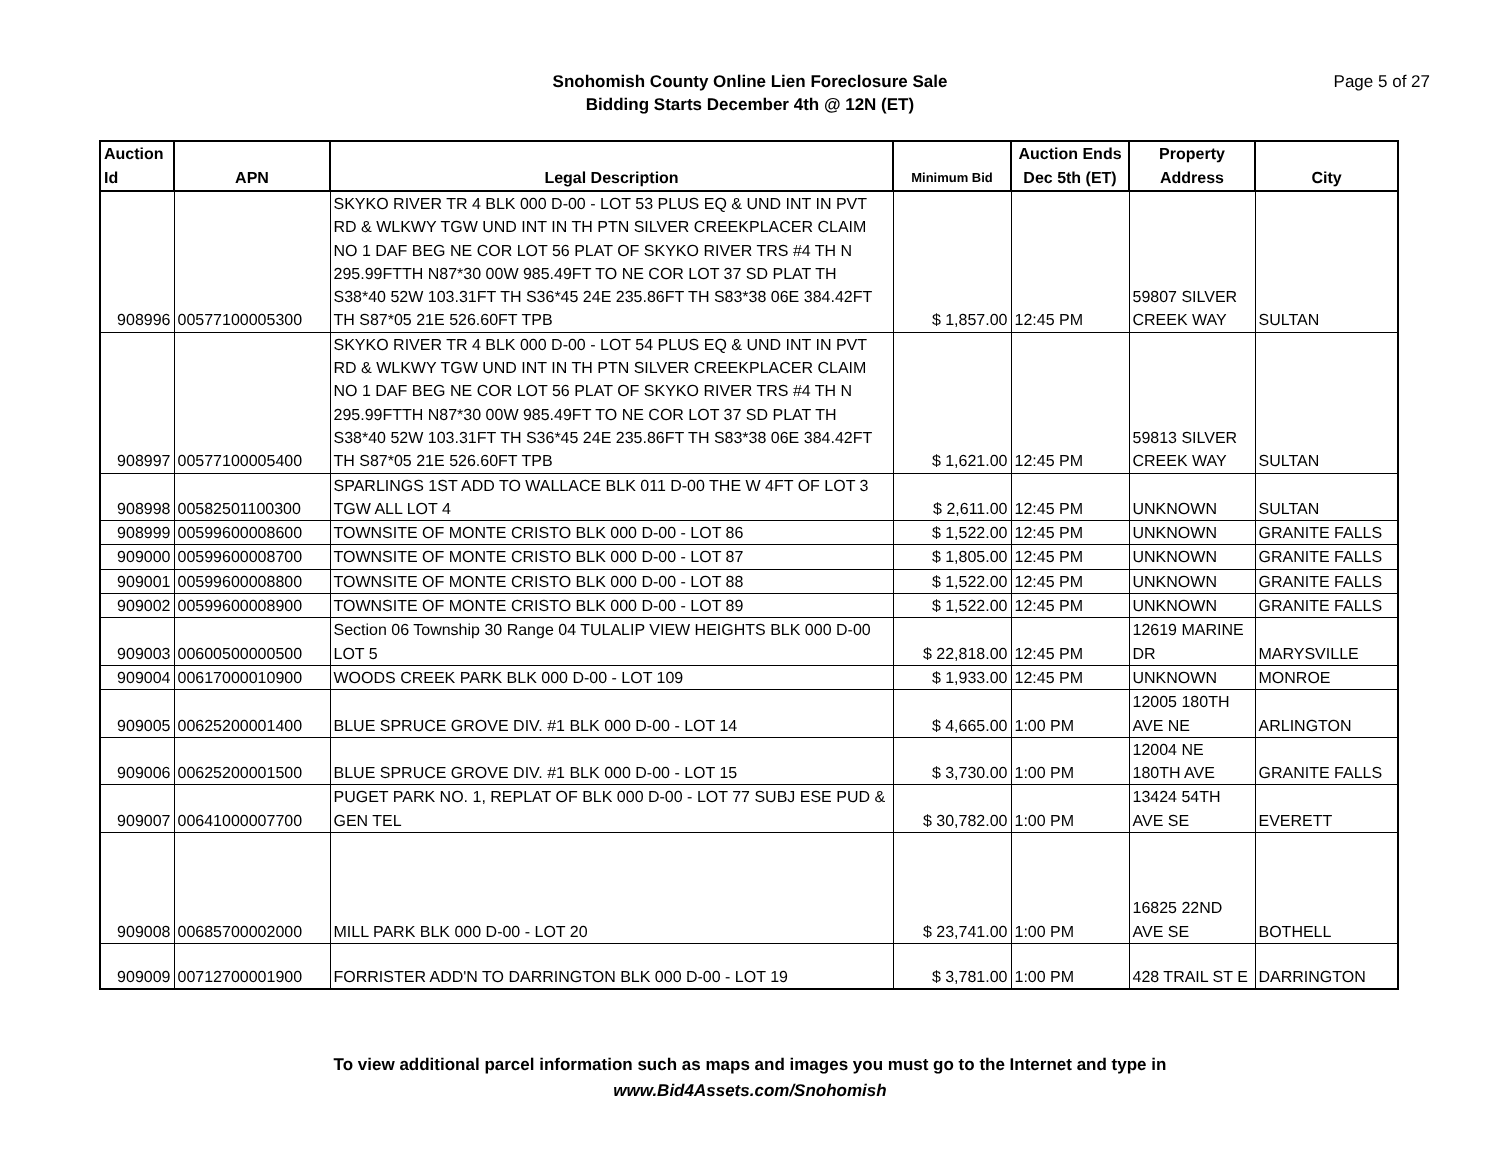Snohomish County Online Lien Foreclosure Sale
Bidding Starts December 4th @ 12N (ET)
Page 5 of 27
| Auction Id | APN | Legal Description | Minimum Bid | Auction Ends Dec 5th (ET) | Property Address | City |
| --- | --- | --- | --- | --- | --- | --- |
| 908996 | 00577100005300 | SKYKO RIVER TR 4 BLK 000 D-00 - LOT 53 PLUS EQ & UND INT IN PVT RD & WLKWY TGW UND INT IN TH PTN SILVER CREEKPLACER CLAIM NO 1 DAF BEG NE COR LOT 56 PLAT OF SKYKO RIVER TRS #4 TH N 295.99FTTH N87*30 00W 985.49FT TO NE COR LOT 37 SD PLAT TH S38*40 52W 103.31FT TH S36*45 24E 235.86FT TH S83*38 06E 384.42FT TH S87*05 21E 526.60FT TPB | $ 1,857.00 | 12:45 PM | 59807 SILVER CREEK WAY | SULTAN |
| 908997 | 00577100005400 | SKYKO RIVER TR 4 BLK 000 D-00 - LOT 54 PLUS EQ & UND INT IN PVT RD & WLKWY TGW UND INT IN TH PTN SILVER CREEKPLACER CLAIM NO 1 DAF BEG NE COR LOT 56 PLAT OF SKYKO RIVER TRS #4 TH N 295.99FTTH N87*30 00W 985.49FT TO NE COR LOT 37 SD PLAT TH S38*40 52W 103.31FT TH S36*45 24E 235.86FT TH S83*38 06E 384.42FT TH S87*05 21E 526.60FT TPB | $ 1,621.00 | 12:45 PM | 59813 SILVER CREEK WAY | SULTAN |
| 908998 | 00582501100300 | SPARLINGS 1ST ADD TO WALLACE BLK 011 D-00 THE W 4FT OF LOT 3 TGW ALL LOT 4 | $ 2,611.00 | 12:45 PM | UNKNOWN | SULTAN |
| 908999 | 00599600008600 | TOWNSITE OF MONTE CRISTO BLK 000 D-00 - LOT 86 | $ 1,522.00 | 12:45 PM | UNKNOWN | GRANITE FALLS |
| 909000 | 00599600008700 | TOWNSITE OF MONTE CRISTO BLK 000 D-00 - LOT 87 | $ 1,805.00 | 12:45 PM | UNKNOWN | GRANITE FALLS |
| 909001 | 00599600008800 | TOWNSITE OF MONTE CRISTO BLK 000 D-00 - LOT 88 | $ 1,522.00 | 12:45 PM | UNKNOWN | GRANITE FALLS |
| 909002 | 00599600008900 | TOWNSITE OF MONTE CRISTO BLK 000 D-00 - LOT 89 | $ 1,522.00 | 12:45 PM | UNKNOWN | GRANITE FALLS |
| 909003 | 00600500000500 | Section 06 Township 30 Range 04 TULALIP VIEW HEIGHTS BLK 000 D-00 LOT 5 | $ 22,818.00 | 12:45 PM | 12619 MARINE DR | MARYSVILLE |
| 909004 | 00617000010900 | WOODS CREEK PARK BLK 000 D-00 - LOT 109 | $ 1,933.00 | 12:45 PM | UNKNOWN | MONROE |
| 909005 | 00625200001400 | BLUE SPRUCE GROVE DIV. #1 BLK 000 D-00 - LOT 14 | $ 4,665.00 | 1:00 PM | 12005 180TH AVE NE | ARLINGTON |
| 909006 | 00625200001500 | BLUE SPRUCE GROVE DIV. #1 BLK 000 D-00 - LOT 15 | $ 3,730.00 | 1:00 PM | 12004 NE 180TH AVE | GRANITE FALLS |
| 909007 | 00641000007700 | PUGET PARK NO. 1, REPLAT OF BLK 000 D-00 - LOT 77 SUBJ ESE PUD & GEN TEL | $ 30,782.00 | 1:00 PM | 13424 54TH AVE SE | EVERETT |
| 909008 | 00685700002000 | MILL PARK BLK 000 D-00 - LOT 20 | $ 23,741.00 | 1:00 PM | 16825 22ND AVE SE | BOTHELL |
| 909009 | 00712700001900 | FORRISTER ADD'N TO DARRINGTON BLK 000 D-00 - LOT 19 | $ 3,781.00 | 1:00 PM | 428 TRAIL ST E | DARRINGTON |
To view additional parcel information such as maps and images you must go to the Internet and type in
www.Bid4Assets.com/Snohomish